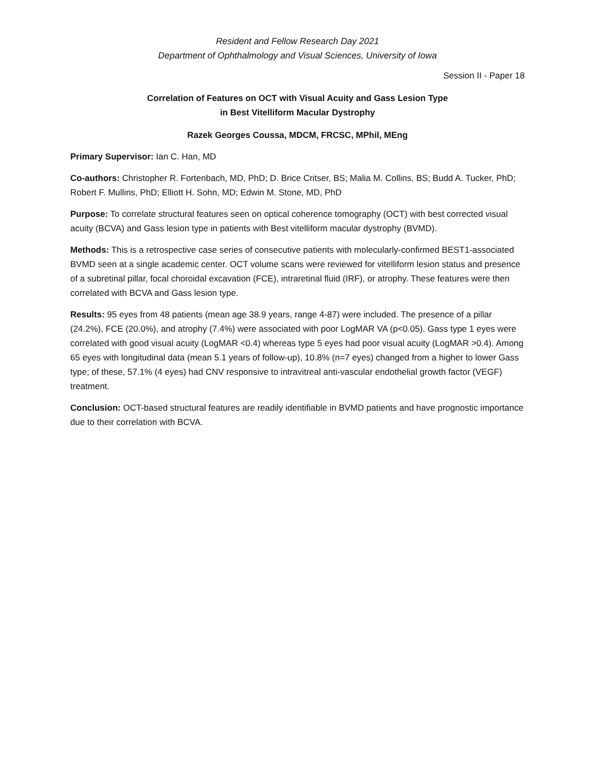Resident and Fellow Research Day 2021
Department of Ophthalmology and Visual Sciences, University of Iowa
Session II - Paper 18
Correlation of Features on OCT with Visual Acuity and Gass Lesion Type
in Best Vitelliform Macular Dystrophy
Razek Georges Coussa, MDCM, FRCSC, MPhil, MEng
Primary Supervisor: Ian C. Han, MD
Co-authors: Christopher R. Fortenbach, MD, PhD; D. Brice Critser, BS; Malia M. Collins, BS; Budd A. Tucker, PhD; Robert F. Mullins, PhD; Elliott H. Sohn, MD; Edwin M. Stone, MD, PhD
Purpose: To correlate structural features seen on optical coherence tomography (OCT) with best corrected visual acuity (BCVA) and Gass lesion type in patients with Best vitelliform macular dystrophy (BVMD).
Methods: This is a retrospective case series of consecutive patients with molecularly-confirmed BEST1-associated BVMD seen at a single academic center. OCT volume scans were reviewed for vitelliform lesion status and presence of a subretinal pillar, focal choroidal excavation (FCE), intraretinal fluid (IRF), or atrophy. These features were then correlated with BCVA and Gass lesion type.
Results: 95 eyes from 48 patients (mean age 38.9 years, range 4-87) were included. The presence of a pillar (24.2%), FCE (20.0%), and atrophy (7.4%) were associated with poor LogMAR VA (p<0.05). Gass type 1 eyes were correlated with good visual acuity (LogMAR <0.4) whereas type 5 eyes had poor visual acuity (LogMAR >0.4). Among 65 eyes with longitudinal data (mean 5.1 years of follow-up), 10.8% (n=7 eyes) changed from a higher to lower Gass type; of these, 57.1% (4 eyes) had CNV responsive to intravitreal anti-vascular endothelial growth factor (VEGF) treatment.
Conclusion: OCT-based structural features are readily identifiable in BVMD patients and have prognostic importance due to their correlation with BCVA.